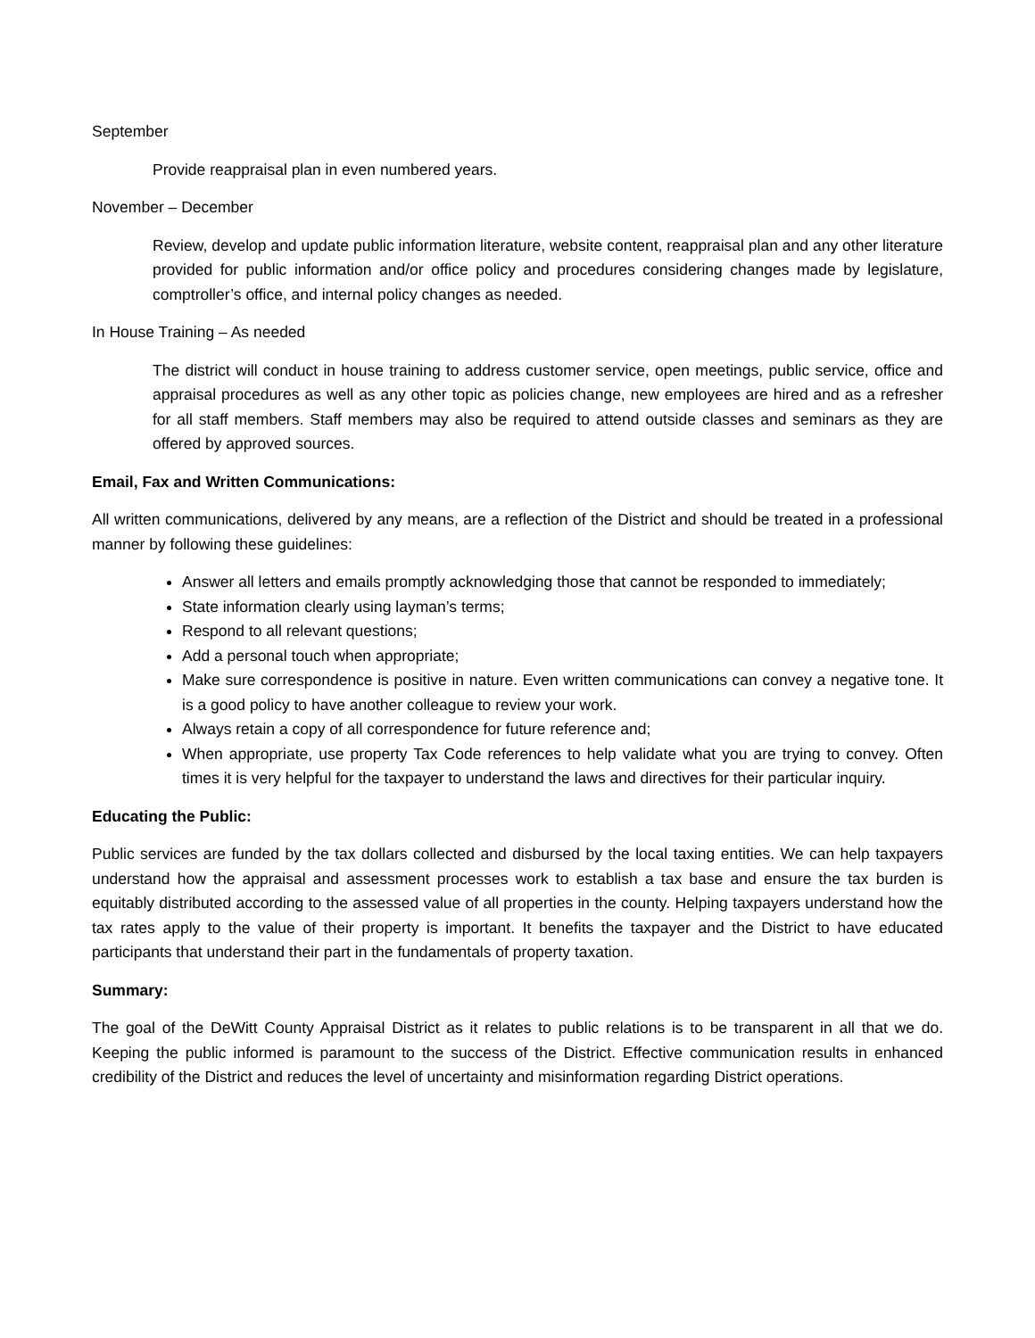September
Provide reappraisal plan in even numbered years.
November – December
Review, develop and update public information literature, website content, reappraisal plan and any other literature provided for public information and/or office policy and procedures considering changes made by legislature, comptroller’s office, and internal policy changes as needed.
In House Training – As needed
The district will conduct in house training to address customer service, open meetings, public service, office and appraisal procedures as well as any other topic as policies change, new employees are hired and as a refresher for all staff members. Staff members may also be required to attend outside classes and seminars as they are offered by approved sources.
Email, Fax and Written Communications:
All written communications, delivered by any means, are a reflection of the District and should be treated in a professional manner by following these guidelines:
Answer all letters and emails promptly acknowledging those that cannot be responded to immediately;
State information clearly using layman’s terms;
Respond to all relevant questions;
Add a personal touch when appropriate;
Make sure correspondence is positive in nature. Even written communications can convey a negative tone. It is a good policy to have another colleague to review your work.
Always retain a copy of all correspondence for future reference and;
When appropriate, use property Tax Code references to help validate what you are trying to convey. Often times it is very helpful for the taxpayer to understand the laws and directives for their particular inquiry.
Educating the Public:
Public services are funded by the tax dollars collected and disbursed by the local taxing entities. We can help taxpayers understand how the appraisal and assessment processes work to establish a tax base and ensure the tax burden is equitably distributed according to the assessed value of all properties in the county. Helping taxpayers understand how the tax rates apply to the value of their property is important. It benefits the taxpayer and the District to have educated participants that understand their part in the fundamentals of property taxation.
Summary:
The goal of the DeWitt County Appraisal District as it relates to public relations is to be transparent in all that we do. Keeping the public informed is paramount to the success of the District. Effective communication results in enhanced credibility of the District and reduces the level of uncertainty and misinformation regarding District operations.